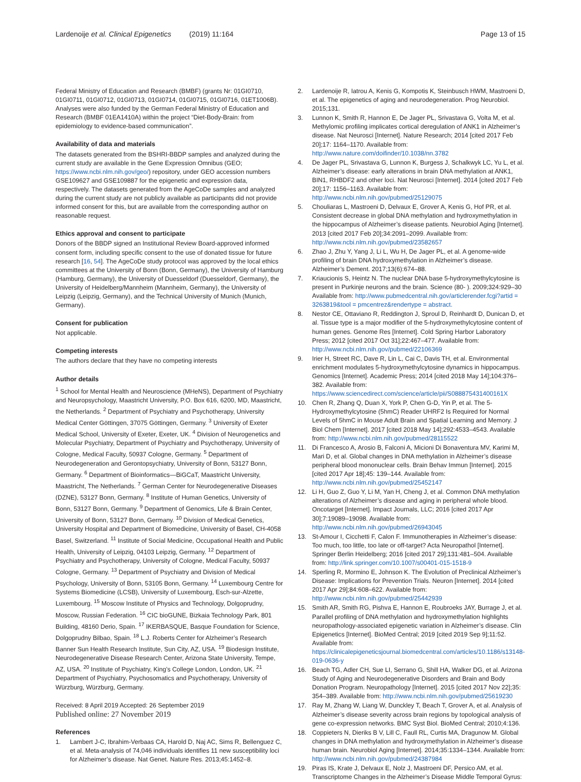Lardenoije et al. Clinical Epigenetics (2019) 11:164 Page 13 of 15
Federal Ministry of Education and Research (BMBF) (grants Nr: 01GI0710, 01GI0711, 01GI0712, 01GI0713, 01GI0714, 01GI0715, 01GI0716, 01ET1006B). Analyses were also funded by the German Federal Ministry of Education and Research (BMBF 01EA1410A) within the project “Diet-Body-Brain: from epidemiology to evidence-based communication”.
Availability of data and materials
The datasets generated from the BSHRI-BBDP samples and analyzed during the current study are available in the Gene Expression Omnibus (GEO; https://www.ncbi.nlm.nih.gov/geo/) repository, under GEO accession numbers GSE109627 and GSE109887 for the epigenetic and expression data, respectively. The datasets generated from the AgeCoDe samples and analyzed during the current study are not publicly available as participants did not provide informed consent for this, but are available from the corresponding author on reasonable request.
Ethics approval and consent to participate
Donors of the BBDP signed an Institutional Review Board-approved informed consent form, including specific consent to the use of donated tissue for future research [16, 54]. The AgeCoDe study protocol was approved by the local ethics committees at the University of Bonn (Bonn, Germany), the University of Hamburg (Hamburg, Germany), the University of Duesseldorf (Duesseldorf, Germany), the University of Heidelberg/Mannheim (Mannheim, Germany), the University of Leipzig (Leipzig, Germany), and the Technical University of Munich (Munich, Germany).
Consent for publication
Not applicable.
Competing interests
The authors declare that they have no competing interests
Author details
<sup>1</sup> School for Mental Health and Neuroscience (MHeNS), Department of Psychiatry and Neuropsychology, Maastricht University, P.O. Box 616, 6200, MD, Maastricht, the Netherlands. <sup>2</sup> Department of Psychiatry and Psychotherapy, University Medical Center Göttingen, 37075 Göttingen, Germany. <sup>3</sup> University of Exeter Medical School, University of Exeter, Exeter, UK. <sup>4</sup> Division of Neurogenetics and Molecular Psychiatry, Department of Psychiatry and Psychotherapy, University of Cologne, Medical Faculty, 50937 Cologne, Germany. <sup>5</sup> Department of Neurodegeneration and Gerontopsychiatry, University of Bonn, 53127 Bonn, Germany. <sup>6</sup> Department of Bioinformatics—BiGCaT, Maastricht University, Maastricht, The Netherlands. <sup>7</sup> German Center for Neurodegenerative Diseases (DZNE), 53127 Bonn, Germany. <sup>8</sup> Institute of Human Genetics, University of Bonn, 53127 Bonn, Germany. <sup>9</sup> Department of Genomics, Life & Brain Center, University of Bonn, 53127 Bonn, Germany. <sup>10</sup> Division of Medical Genetics, University Hospital and Department of Biomedicine, University of Basel, CH-4058 Basel, Switzerland. <sup>11</sup> Institute of Social Medicine, Occupational Health and Public Health, University of Leipzig, 04103 Leipzig, Germany. <sup>12</sup> Department of Psychiatry and Psychotherapy, University of Cologne, Medical Faculty, 50937 Cologne, Germany. <sup>13</sup> Department of Psychiatry and Division of Medical Psychology, University of Bonn, 53105 Bonn, Germany. <sup>14</sup> Luxembourg Centre for Systems Biomedicine (LCSB), University of Luxembourg, Esch-sur-Alzette, Luxembourg. <sup>15</sup> Moscow Institute of Physics and Technology, Dolgoprudny, Moscow, Russian Federation. <sup>16</sup> CIC bioGUNE, Bizkaia Technology Park, 801 Building, 48160 Derio, Spain. <sup>17</sup> IKERBASQUE, Basque Foundation for Science, Dolgoprudny Bilbao, Spain. <sup>18</sup> L.J. Roberts Center for Alzheimer’s Research Banner Sun Health Research Institute, Sun City, AZ, USA. <sup>19</sup> Biodesign Institute, Neurodegenerative Disease Research Center, Arizona State University, Tempe, AZ, USA. <sup>20</sup> Institute of Psychiatry, King’s College London, London, UK. <sup>21</sup> Department of Psychiatry, Psychosomatics and Psychotherapy, University of Würzburg, Würzburg, Germany.
Received: 8 April 2019 Accepted: 26 September 2019
Published online: 27 November 2019
References
1. Lambert J-C, Ibrahim-Verbaas CA, Harold D, Naj AC, Sims R, Bellenguez C, et al. Meta-analysis of 74,046 individuals identifies 11 new susceptibility loci for Alzheimer’s disease. Nat Genet. Nature Res. 2013;45:1452–8.
2. Lardenoije R, Iatrou A, Kenis G, Kompotis K, Steinbusch HWM, Mastroeni D, et al. The epigenetics of aging and neurodegeneration. Prog Neurobiol. 2015;131.
3. Lunnon K, Smith R, Hannon E, De Jager PL, Srivastava G, Volta M, et al. Methylomic profiling implicates cortical deregulation of ANK1 in Alzheimer’s disease. Nat Neurosci [Internet]. Nature Research; 2014 [cited 2017 Feb 20];17: 1164–1170. Available from: http://www.nature.com/doifinder/10.1038/nn.3782
4. De Jager PL, Srivastava G, Lunnon K, Burgess J, Schalkwyk LC, Yu L, et al. Alzheimer’s disease: early alterations in brain DNA methylation at ANK1, BIN1, RHBDF2 and other loci. Nat Neurosci [Internet]. 2014 [cited 2017 Feb 20];17: 1156–1163. Available from: http://www.ncbi.nlm.nih.gov/pubmed/25129075
5. Chouliaras L, Mastroeni D, Delvaux E, Grover A, Kenis G, Hof PR, et al. Consistent decrease in global DNA methylation and hydroxymethylation in the hippocampus of Alzheimer’s disease patients. Neurobiol Aging [Internet]. 2013 [cited 2017 Feb 20];34:2091–2099. Available from: http://www.ncbi.nlm.nih.gov/pubmed/23582657
6. Zhao J, Zhu Y, Yang J, Li L, Wu H, De Jager PL, et al. A genome-wide profiling of brain DNA hydroxymethylation in Alzheimer’s disease. Alzheimer’s Dement. 2017;13(6):674–88.
7. Kriaucionis S, Heintz N. The nuclear DNA base 5-hydroxymethylcytosine is present in Purkinje neurons and the brain. Science (80- ). 2009;324:929–30 Available from: http://www.pubmedcentral.nih.gov/articlerender.fcgi?artid = 3263819&tool = pmcentrez&rendertype = abstract.
8. Nestor CE, Ottaviano R, Reddington J, Sproul D, Reinhardt D, Dunican D, et al. Tissue type is a major modifier of the 5-hydroxymethylcytosine content of human genes. Genome Res [Internet]. Cold Spring Harbor Laboratory Press; 2012 [cited 2017 Oct 31];22:467–477. Available from: http://www.ncbi.nlm.nih.gov/pubmed/22106369
9. Irier H, Street RC, Dave R, Lin L, Cai C, Davis TH, et al. Environmental enrichment modulates 5-hydroxymethylcytosine dynamics in hippocampus. Genomics [Internet]. Academic Press; 2014 [cited 2018 May 14];104:376–382. Available from: https://www.sciencedirect.com/science/article/pii/S088875431400161X
10. Chen R, Zhang Q, Duan X, York P, Chen G-D, Yin P, et al. The 5-Hydroxymethylcytosine (5hmC) Reader UHRF2 Is Required for Normal Levels of 5hmC in Mouse Adult Brain and Spatial Learning and Memory. J Biol Chem [Internet]. 2017 [cited 2018 May 14];292:4533–4543. Available from: http://www.ncbi.nlm.nih.gov/pubmed/28115522
11. Di Francesco A, Arosio B, Falconi A, Micioni Di Bonaventura MV, Karimi M, Mari D, et al. Global changes in DNA methylation in Alzheimer’s disease peripheral blood mononuclear cells. Brain Behav Immun [Internet]. 2015 [cited 2017 Apr 18];45: 139–144. Available from: http://www.ncbi.nlm.nih.gov/pubmed/25452147
12. Li H, Guo Z, Guo Y, Li M, Yan H, Cheng J, et al. Common DNA methylation alterations of Alzheimer’s disease and aging in peripheral whole blood. Oncotarget [Internet]. Impact Journals, LLC; 2016 [cited 2017 Apr 30];7:19089–19098. Available from: http://www.ncbi.nlm.nih.gov/pubmed/26943045
13. St-Amour I, Cicchetti F, Calon F. Immunotherapies in Alzheimer’s disease: Too much, too little, too late or off-target? Acta Neuropathol [Internet]. Springer Berlin Heidelberg; 2016 [cited 2017 29];131:481–504. Available from: http://link.springer.com/10.1007/s00401-015-1518-9
14. Sperling R, Mormino E, Johnson K. The Evolution of Preclinical Alzheimer’s Disease: Implications for Prevention Trials. Neuron [Internet]. 2014 [cited 2017 Apr 29];84:608–622. Available from: http://www.ncbi.nlm.nih.gov/pubmed/25442939
15. Smith AR, Smith RG, Pishva E, Hannon E, Roubroeks JAY, Burrage J, et al. Parallel profiling of DNA methylation and hydroxymethylation highlights neuropathology-associated epigenetic variation in Alzheimer’s disease. Clin Epigenetics [Internet]. BioMed Central; 2019 [cited 2019 Sep 9];11:52. Available from: https://clinicalepigeneticsjournal.biomedcentral.com/articles/10.1186/s13148-019-0636-y
16. Beach TG, Adler CH, Sue LI, Serrano G, Shill HA, Walker DG, et al. Arizona Study of Aging and Neurodegenerative Disorders and Brain and Body Donation Program. Neuropathology [Internet]. 2015 [cited 2017 Nov 22];35: 354–389. Available from: http://www.ncbi.nlm.nih.gov/pubmed/25619230
17. Ray M, Zhang W, Liang W, Dunckley T, Beach T, Grover A, et al. Analysis of Alzheimer’s disease severity across brain regions by topological analysis of gene co-expression networks. BMC Syst Biol. BioMed Central; 2010;4:136.
18. Coppieters N, Dieriks B V, Lill C, Faull RL, Curtis MA, Dragunow M. Global changes in DNA methylation and hydroxymethylation in Alzheimer’s disease human brain. Neurobiol Aging [Internet]. 2014;35:1334–1344. Available from: http://www.ncbi.nlm.nih.gov/pubmed/24387984
19. Piras IS, Krate J, Delvaux E, Nolz J, Mastroeni DF, Persico AM, et al. Transcriptome Changes in the Alzheimer’s Disease Middle Temporal Gyrus: